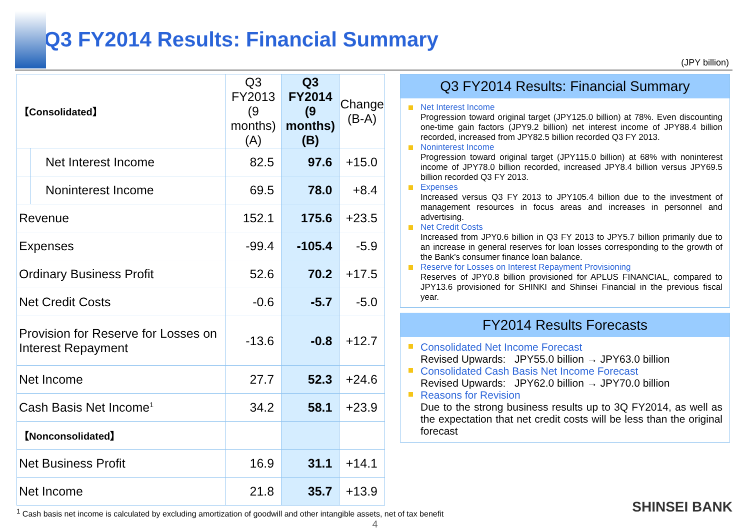Q3 FY2014 Results: Financial Summary
(JPY billion)
| 【Consolidated】 | | Q3 FY2013 (9 months) (A) | Q3 FY2014 (9 months) (B) | Change (B-A) |
| --- | --- | --- | --- | --- |
| | Net Interest Income | 82.5 | 97.6 | +15.0 |
| | Noninterest Income | 69.5 | 78.0 | +8.4 |
| Revenue | | 152.1 | 175.6 | +23.5 |
| Expenses | | -99.4 | -105.4 | -5.9 |
| Ordinary Business Profit | | 52.6 | 70.2 | +17.5 |
| Net Credit Costs | | -0.6 | -5.7 | -5.0 |
| Provision for Reserve for Losses on Interest Repayment | | -13.6 | -0.8 | +12.7 |
| Net Income | | 27.7 | 52.3 | +24.6 |
| Cash Basis Net Income<sup>1</sup> | | 34.2 | 58.1 | +23.9 |
| 【Nonconsolidated】 | | | | |
| Net Business Profit | | 16.9 | 31.1 | +14.1 |
| Net Income | | 21.8 | 35.7 | +13.9 |
Q3 FY2014 Results: Financial Summary
Net Interest Income
Progression toward original target (JPY125.0 billion) at 78%. Even discounting one-time gain factors (JPY9.2 billion) net interest income of JPY88.4 billion recorded, increased from JPY82.5 billion recorded Q3 FY 2013.
Noninterest Income
Progression toward original target (JPY115.0 billion) at 68% with noninterest income of JPY78.0 billion recorded, increased JPY8.4 billion versus JPY69.5 billion recorded Q3 FY 2013.
Expenses
Increased versus Q3 FY 2013 to JPY105.4 billion due to the investment of management resources in focus areas and increases in personnel and advertising.
Net Credit Costs
Increased from JPY0.6 billion in Q3 FY 2013 to JPY5.7 billion primarily due to an increase in general reserves for loan losses corresponding to the growth of the Bank’s consumer finance loan balance.
Reserve for Losses on Interest Repayment Provisioning
Reserves of JPY0.8 billion provisioned for APLUS FINANCIAL, compared to JPY13.6 provisioned for SHINKI and Shinsei Financial in the previous fiscal year.
FY2014 Results Forecasts
Consolidated Net Income Forecast
Revised Upwards: JPY55.0 billion → JPY63.0 billion
Consolidated Cash Basis Net Income Forecast
Revised Upwards: JPY62.0 billion → JPY70.0 billion
Reasons for Revision
Due to the strong business results up to 3Q FY2014, as well as the expectation that net credit costs will be less than the original forecast
<sup>1</sup> Cash basis net income is calculated by excluding amortization of goodwill and other intangible assets, net of tax benefit
4
SHINSEI BANK